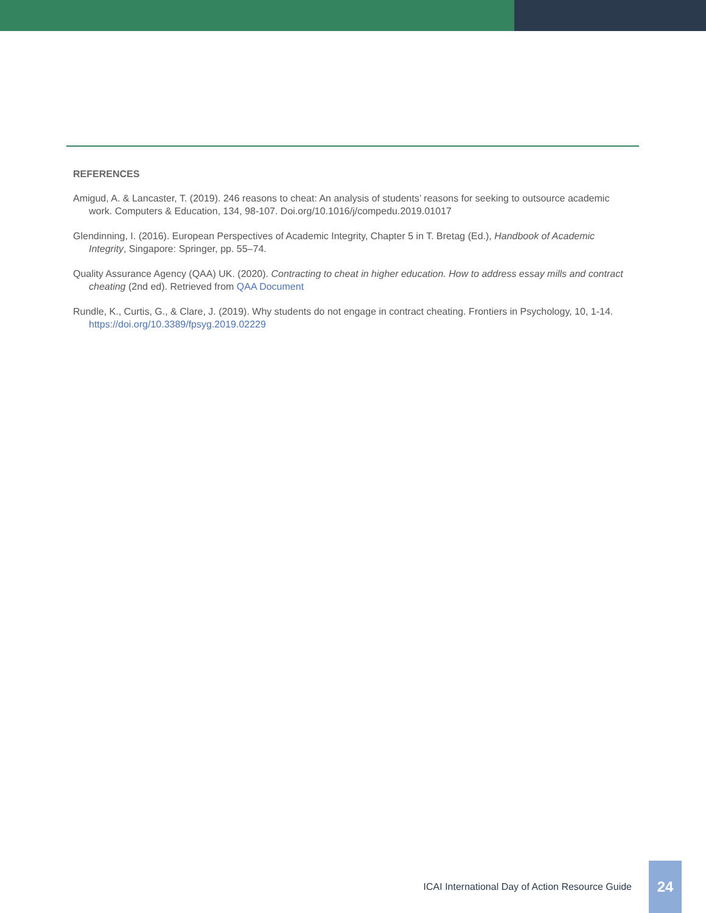REFERENCES
Amigud, A. & Lancaster, T. (2019). 246 reasons to cheat: An analysis of students’ reasons for seeking to outsource academic work. Computers & Education, 134, 98-107. Doi.org/10.1016/j/compedu.2019.01017
Glendinning, I. (2016). European Perspectives of Academic Integrity, Chapter 5 in T. Bretag (Ed.), Handbook of Academic Integrity, Singapore: Springer, pp. 55–74.
Quality Assurance Agency (QAA) UK. (2020). Contracting to cheat in higher education. How to address essay mills and contract cheating (2nd ed). Retrieved from QAA Document
Rundle, K., Curtis, G., & Clare, J. (2019). Why students do not engage in contract cheating. Frontiers in Psychology, 10, 1-14. https://doi.org/10.3389/fpsyg.2019.02229
ICAI International Day of Action Resource Guide
24